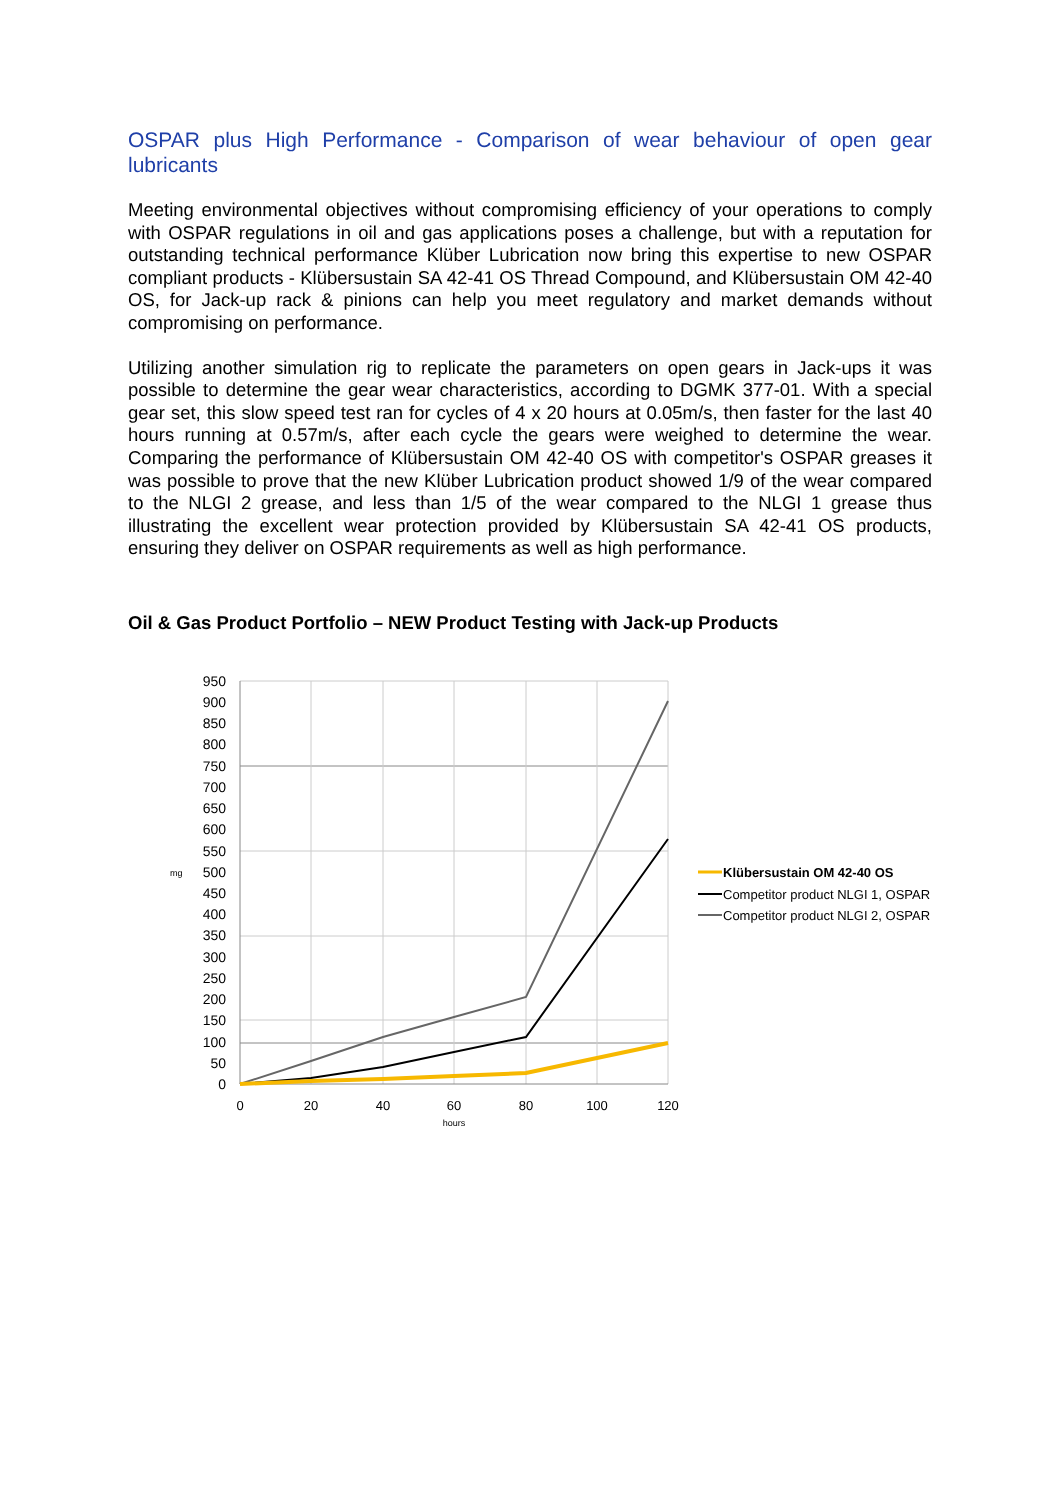OSPAR plus High Performance - Comparison of wear behaviour of open gear lubricants
Meeting environmental objectives without compromising efficiency of your operations to comply with OSPAR regulations in oil and gas applications poses a challenge, but with a reputation for outstanding technical performance Klüber Lubrication now bring this expertise to new OSPAR compliant products - Klübersustain SA 42-41 OS Thread Compound, and Klübersustain OM 42-40 OS, for Jack-up rack & pinions can help you meet regulatory and market demands without compromising on performance.
Utilizing another simulation rig to replicate the parameters on open gears in Jack-ups it was possible to determine the gear wear characteristics, according to DGMK 377-01. With a special gear set, this slow speed test ran for cycles of 4 x 20 hours at 0.05m/s, then faster for the last 40 hours running at 0.57m/s, after each cycle the gears were weighed to determine the wear. Comparing the performance of Klübersustain OM 42-40 OS with competitor's OSPAR greases it was possible to prove that the new Klüber Lubrication product showed 1/9 of the wear compared to the NLGI 2 grease, and less than 1/5 of the wear compared to the NLGI 1 grease thus illustrating the excellent wear protection provided by Klübersustain SA 42-41 OS products, ensuring they deliver on OSPAR requirements as well as high performance.
Oil & Gas Product Portfolio – NEW Product Testing with Jack-up Products
950
900
850
800
750
700
650
600
550
500
450
400
350
300
250
200
150
100
50
0
mg
0
20
40
60
80
100
120
hours
Klübersustain OM 42-40 OS
Competitor product NLGI 1, OSPAR
Competitor product NLGI 2, OSPAR